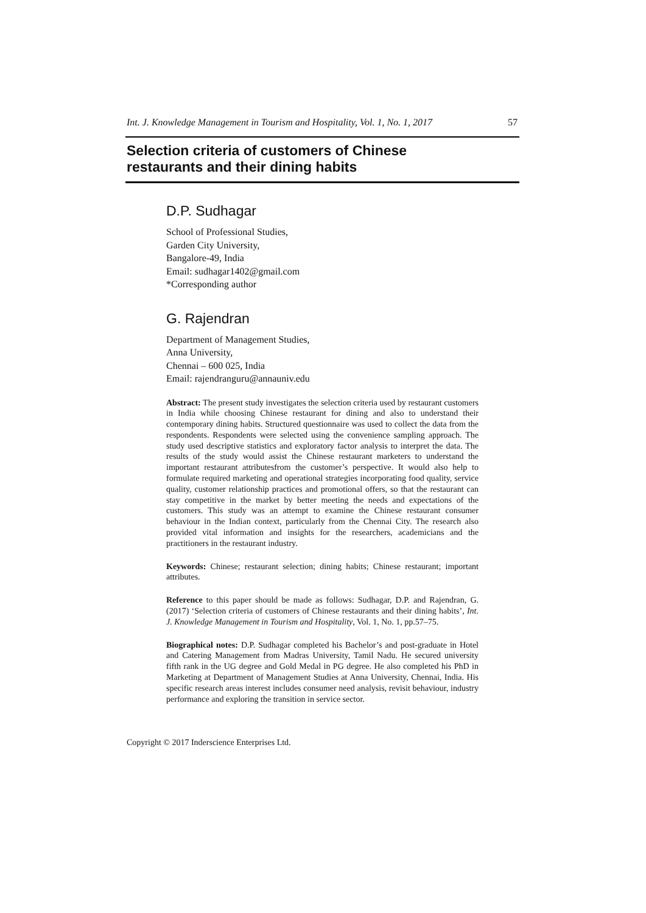Int. J. Knowledge Management in Tourism and Hospitality, Vol. 1, No. 1, 2017 57
Selection criteria of customers of Chinese
restaurants and their dining habits
D.P. Sudhagar
School of Professional Studies,
Garden City University,
Bangalore-49, India
Email: sudhagar1402@gmail.com
*Corresponding author
G. Rajendran
Department of Management Studies,
Anna University,
Chennai – 600 025, India
Email: rajendranguru@annauniv.edu
Abstract: The present study investigates the selection criteria used by restaurant customers in India while choosing Chinese restaurant for dining and also to understand their contemporary dining habits. Structured questionnaire was used to collect the data from the respondents. Respondents were selected using the convenience sampling approach. The study used descriptive statistics and exploratory factor analysis to interpret the data. The results of the study would assist the Chinese restaurant marketers to understand the important restaurant attributesfrom the customer’s perspective. It would also help to formulate required marketing and operational strategies incorporating food quality, service quality, customer relationship practices and promotional offers, so that the restaurant can stay competitive in the market by better meeting the needs and expectations of the customers. This study was an attempt to examine the Chinese restaurant consumer behaviour in the Indian context, particularly from the Chennai City. The research also provided vital information and insights for the researchers, academicians and the practitioners in the restaurant industry.
Keywords: Chinese; restaurant selection; dining habits; Chinese restaurant; important attributes.
Reference to this paper should be made as follows: Sudhagar, D.P. and Rajendran, G. (2017) ‘Selection criteria of customers of Chinese restaurants and their dining habits’, Int. J. Knowledge Management in Tourism and Hospitality, Vol. 1, No. 1, pp.57–75.
Biographical notes: D.P. Sudhagar completed his Bachelor’s and post-graduate in Hotel and Catering Management from Madras University, Tamil Nadu. He secured university fifth rank in the UG degree and Gold Medal in PG degree. He also completed his PhD in Marketing at Department of Management Studies at Anna University, Chennai, India. His specific research areas interest includes consumer need analysis, revisit behaviour, industry performance and exploring the transition in service sector.
Copyright © 2017 Inderscience Enterprises Ltd.